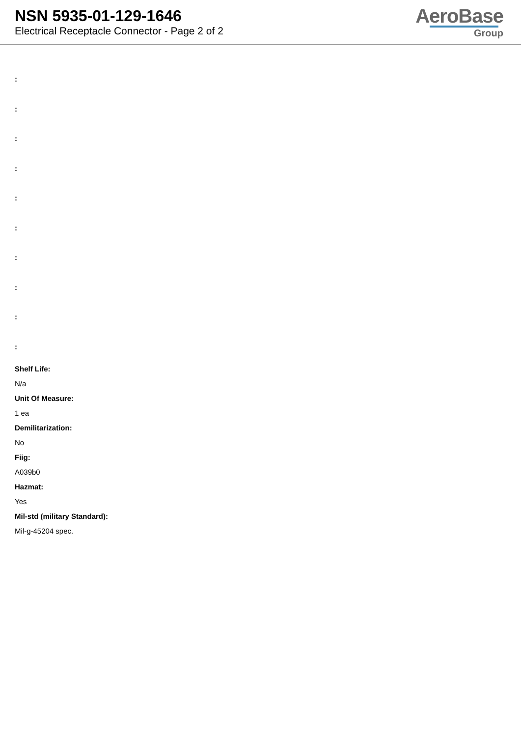NSN 5935-01-129-1646
Electrical Receptacle Connector - Page 2 of 2
AeroBase
Group
:
:
:
:
:
:
:
:
:
:
Shelf Life:
N/a
Unit Of Measure:
1 ea
Demilitarization:
No
Fiig:
A039b0
Hazmat:
Yes
Mil-std (military Standard):
Mil-g-45204 spec.